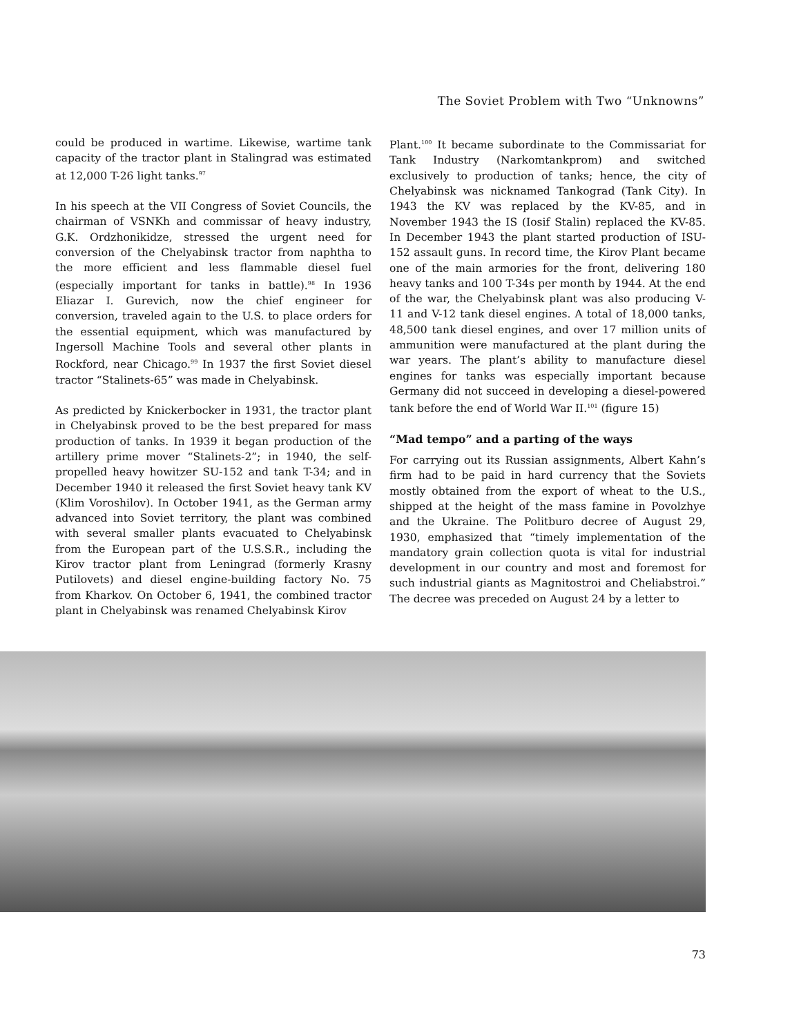The Soviet Problem with Two “Unknowns”
could be produced in wartime. Likewise, wartime tank capacity of the tractor plant in Stalingrad was estimated at 12,000 T-26 light tanks.<sup>97</sup>
In his speech at the VII Congress of Soviet Councils, the chairman of VSNKh and commissar of heavy industry, G.K. Ordzhonikidze, stressed the urgent need for conversion of the Chelyabinsk tractor from naphtha to the more efficient and less flammable diesel fuel (especially important for tanks in battle).<sup>98</sup> In 1936 Eliazar I. Gurevich, now the chief engineer for conversion, traveled again to the U.S. to place orders for the essential equipment, which was manufactured by Ingersoll Machine Tools and several other plants in Rockford, near Chicago.<sup>99</sup> In 1937 the first Soviet diesel tractor “Stalinets-65” was made in Chelyabinsk.
As predicted by Knickerbocker in 1931, the tractor plant in Chelyabinsk proved to be the best prepared for mass production of tanks. In 1939 it began production of the artillery prime mover “Stalinets-2”; in 1940, the self-propelled heavy howitzer SU-152 and tank T-34; and in December 1940 it released the first Soviet heavy tank KV (Klim Voroshilov). In October 1941, as the German army advanced into Soviet territory, the plant was combined with several smaller plants evacuated to Chelyabinsk from the European part of the U.S.S.R., including the Kirov tractor plant from Leningrad (formerly Krasny Putilovets) and diesel engine-building factory No. 75 from Kharkov. On October 6, 1941, the combined tractor plant in Chelyabinsk was renamed Chelyabinsk Kirov
Plant.<sup>100</sup> It became subordinate to the Commissariat for Tank Industry (Narkomtankprom) and switched exclusively to production of tanks; hence, the city of Chelyabinsk was nicknamed Tankograd (Tank City). In 1943 the KV was replaced by the KV-85, and in November 1943 the IS (Iosif Stalin) replaced the KV-85. In December 1943 the plant started production of ISU-152 assault guns. In record time, the Kirov Plant became one of the main armories for the front, delivering 180 heavy tanks and 100 T-34s per month by 1944. At the end of the war, the Chelyabinsk plant was also producing V-11 and V-12 tank diesel engines. A total of 18,000 tanks, 48,500 tank diesel engines, and over 17 million units of ammunition were manufactured at the plant during the war years. The plant’s ability to manufacture diesel engines for tanks was especially important because Germany did not succeed in developing a diesel-powered tank before the end of World War II.<sup>101</sup> (figure 15)
“Mad tempo” and a parting of the ways
For carrying out its Russian assignments, Albert Kahn’s firm had to be paid in hard currency that the Soviets mostly obtained from the export of wheat to the U.S., shipped at the height of the mass famine in Povolzhye and the Ukraine. The Politburo decree of August 29, 1930, emphasized that “timely implementation of the mandatory grain collection quota is vital for industrial development in our country and most and foremost for such industrial giants as Magnitostroi and Cheliabstroi.” The decree was preceded on August 24 by a letter to
73